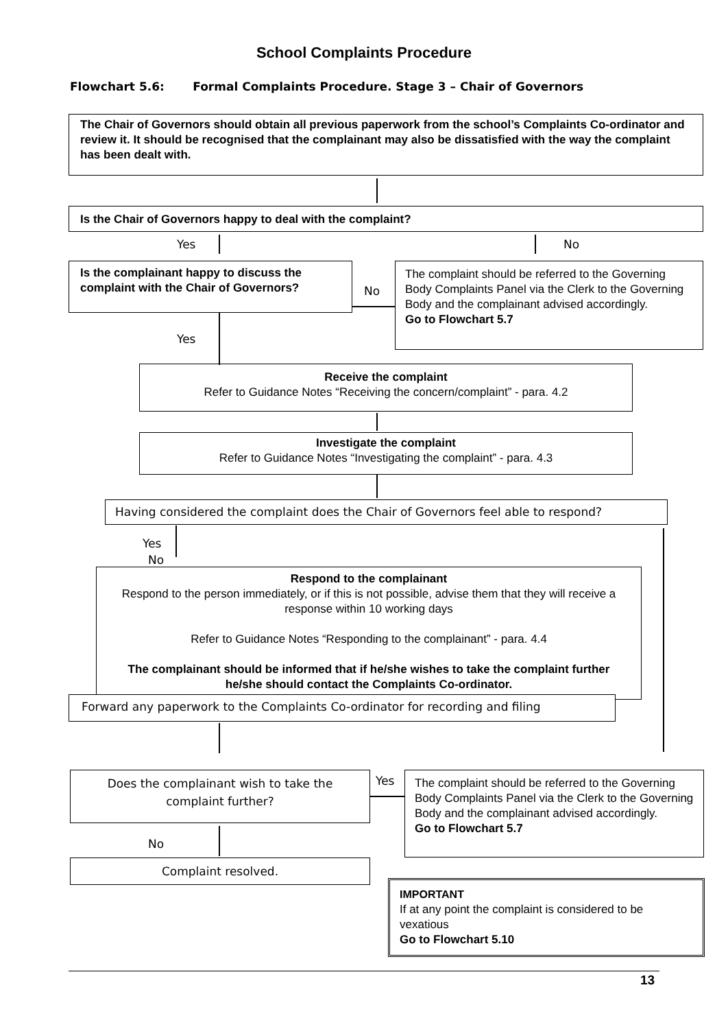School Complaints Procedure
Flowchart 5.6: Formal Complaints Procedure. Stage 3 – Chair of Governors
The Chair of Governors should obtain all previous paperwork from the school’s Complaints Co-ordinator and review it. It should be recognised that the complainant may also be dissatisfied with the way the complaint has been dealt with.
Is the Chair of Governors happy to deal with the complaint?
Yes No
Is the complainant happy to discuss the complaint with the Chair of Governors?
No
The complaint should be referred to the Governing Body Complaints Panel via the Clerk to the Governing Body and the complainant advised accordingly.
Go to Flowchart 5.7
Yes
Receive the complaint
Refer to Guidance Notes “Receiving the concern/complaint” - para. 4.2
Investigate the complaint
Refer to Guidance Notes “Investigating the complaint” - para. 4.3
Having considered the complaint does the Chair of Governors feel able to respond?
Yes
No
Respond to the complainant
Respond to the person immediately, or if this is not possible, advise them that they will receive a response within 10 working days
Refer to Guidance Notes “Responding to the complainant” - para. 4.4
The complainant should be informed that if he/she wishes to take the complaint further he/she should contact the Complaints Co-ordinator.
Forward any paperwork to the Complaints Co-ordinator for recording and filing
Does the complainant wish to take the complaint further?
Yes
The complaint should be referred to the Governing Body Complaints Panel via the Clerk to the Governing Body and the complainant advised accordingly.
Go to Flowchart 5.7
No
Complaint resolved.
IMPORTANT
If at any point the complaint is considered to be vexatious
Go to Flowchart 5.10
13